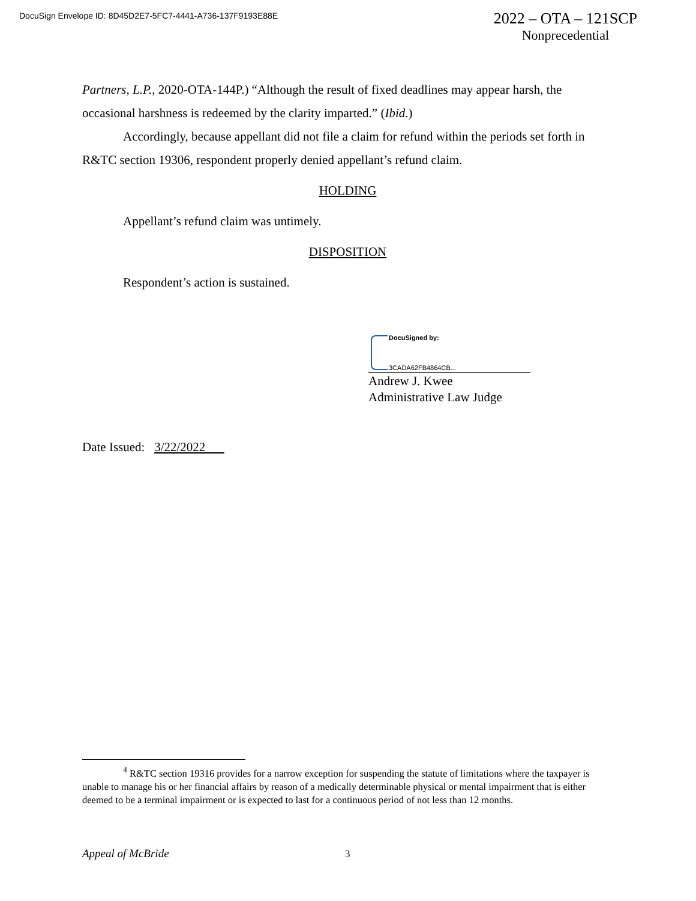DocuSign Envelope ID: 8D45D2E7-5FC7-4441-A736-137F9193E88E
2022 – OTA – 121SCP
Nonprecedential
Partners, L.P., 2020-OTA-144P.) “Although the result of fixed deadlines may appear harsh, the occasional harshness is redeemed by the clarity imparted.” (Ibid.)
Accordingly, because appellant did not file a claim for refund within the periods set forth in R&TC section 19306, respondent properly denied appellant’s refund claim.
HOLDING
Appellant’s refund claim was untimely.
DISPOSITION
Respondent’s action is sustained.
DocuSigned by:
3CADA62FB4864CB...
Andrew J. Kwee
Administrative Law Judge
Date Issued: 3/22/2022
<sup>4</sup> R&TC section 19316 provides for a narrow exception for suspending the statute of limitations where the taxpayer is unable to manage his or her financial affairs by reason of a medically determinable physical or mental impairment that is either deemed to be a terminal impairment or is expected to last for a continuous period of not less than 12 months.
Appeal of McBride 3